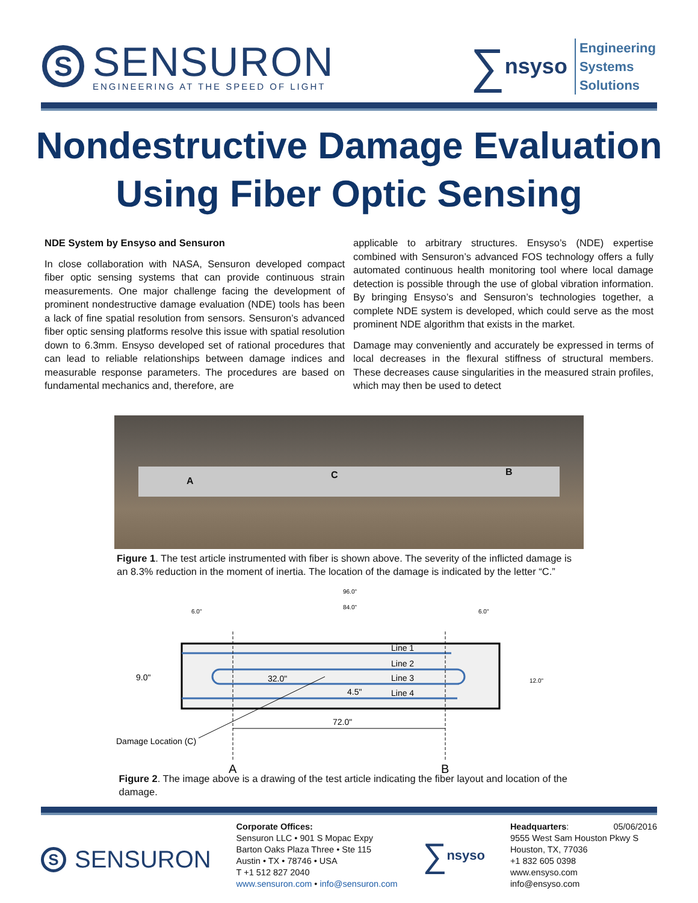S
SENSURON
ENGINEERING AT THE SPEED OF LIGHT
∑ nsyso
Engineering
Systems
Solutions
Nondestructive Damage Evaluation
Using Fiber Optic Sensing
NDE System by Ensyso and Sensuron
In close collaboration with NASA, Sensuron developed compact fiber optic sensing systems that can provide continuous strain measurements. One major challenge facing the development of prominent nondestructive damage evaluation (NDE) tools has been a lack of fine spatial resolution from sensors. Sensuron’s advanced fiber optic sensing platforms resolve this issue with spatial resolution down to 6.3mm. Ensyso developed set of rational procedures that can lead to reliable relationships between damage indices and measurable response parameters. The procedures are based on fundamental mechanics and, therefore, are
applicable to arbitrary structures. Ensyso’s (NDE) expertise combined with Sensuron’s advanced FOS technology offers a fully automated continuous health monitoring tool where local damage detection is possible through the use of global vibration information. By bringing Ensyso’s and Sensuron’s technologies together, a complete NDE system is developed, which could serve as the most prominent NDE algorithm that exists in the market.
Damage may conveniently and accurately be expressed in terms of local decreases in the flexural stiffness of structural members. These decreases cause singularities in the measured strain profiles, which may then be used to detect
A
C B
Figure 1. The test article instrumented with fiber is shown above. The severity of the inflicted damage is an 8.3% reduction in the moment of inertia. The location of the damage is indicated by the letter “C.”
96.0"
84.0"
6.0"
6.0"
Line 1
Line 2
Line 3
Line 4
32.0"
4.5"
9.0"
72.0"
Damage Location (C)
A
B
12.0"
Figure 2. The image above is a drawing of the test article indicating the fiber layout and location of the damage.
S
SENSURON
Corporate Offices:
Sensuron LLC • 901 S Mopac Expy
Barton Oaks Plaza Three • Ste 115
Austin • TX • 78746 • USA
T +1 512 827 2040
www.sensuron.com • info@sensuron.com
∑ nsyso
Headquarters: 05/06/2016
9555 West Sam Houston Pkwy S
Houston, TX, 77036
+1 832 605 0398
www.ensyso.com
info@ensyso.com